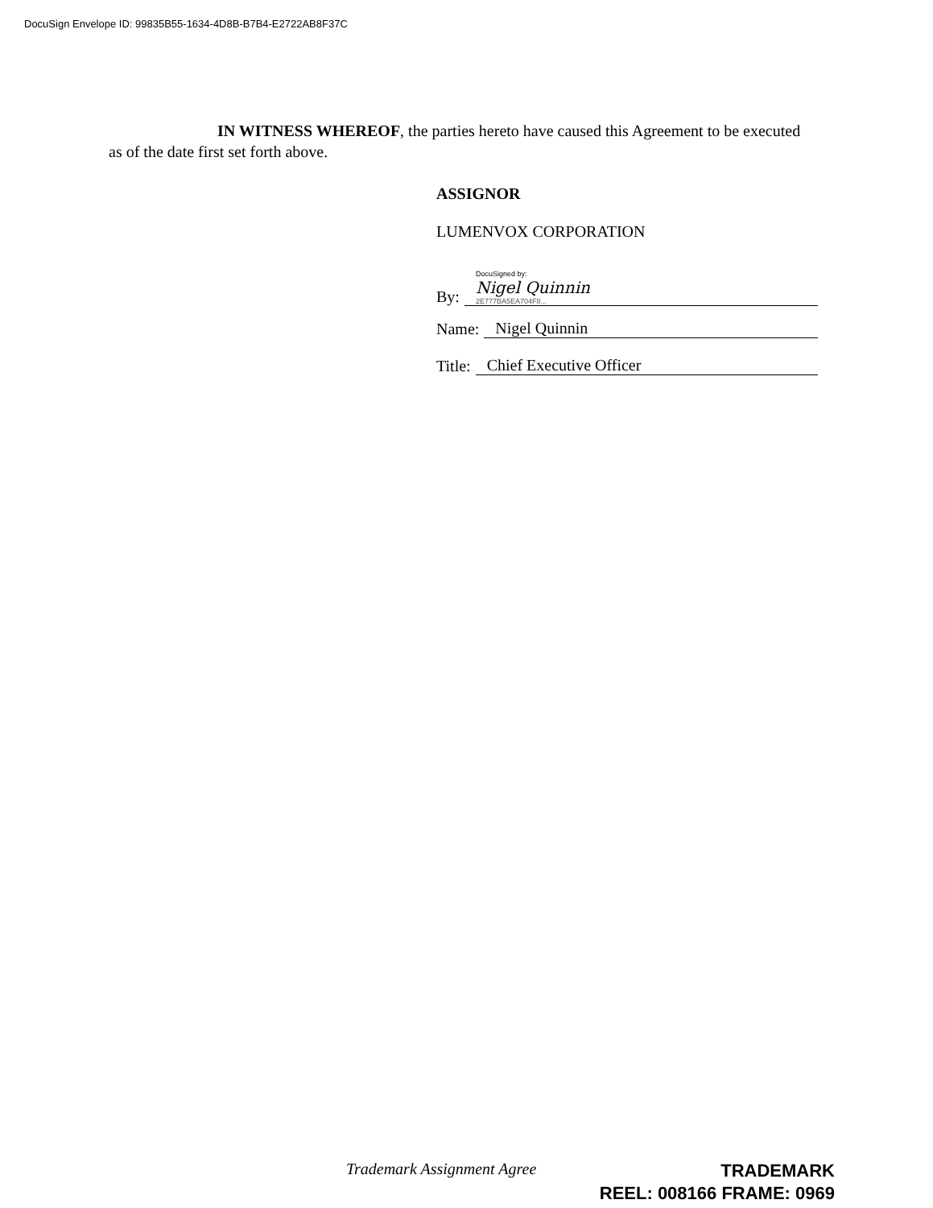DocuSign Envelope ID: 99835B55-1634-4D8B-B7B4-E2722AB8F37C
IN WITNESS WHEREOF, the parties hereto have caused this Agreement to be executed as of the date first set forth above.
ASSIGNOR
LUMENVOX CORPORATION
By:
DocuSigned by:
Nigel Quinnin
2E777BA5EA704F8...
Name:
Nigel Quinnin
Title:
Chief Executive Officer
Trademark Assignment Agree
TRADEMARK
REEL: 008166 FRAME: 0969